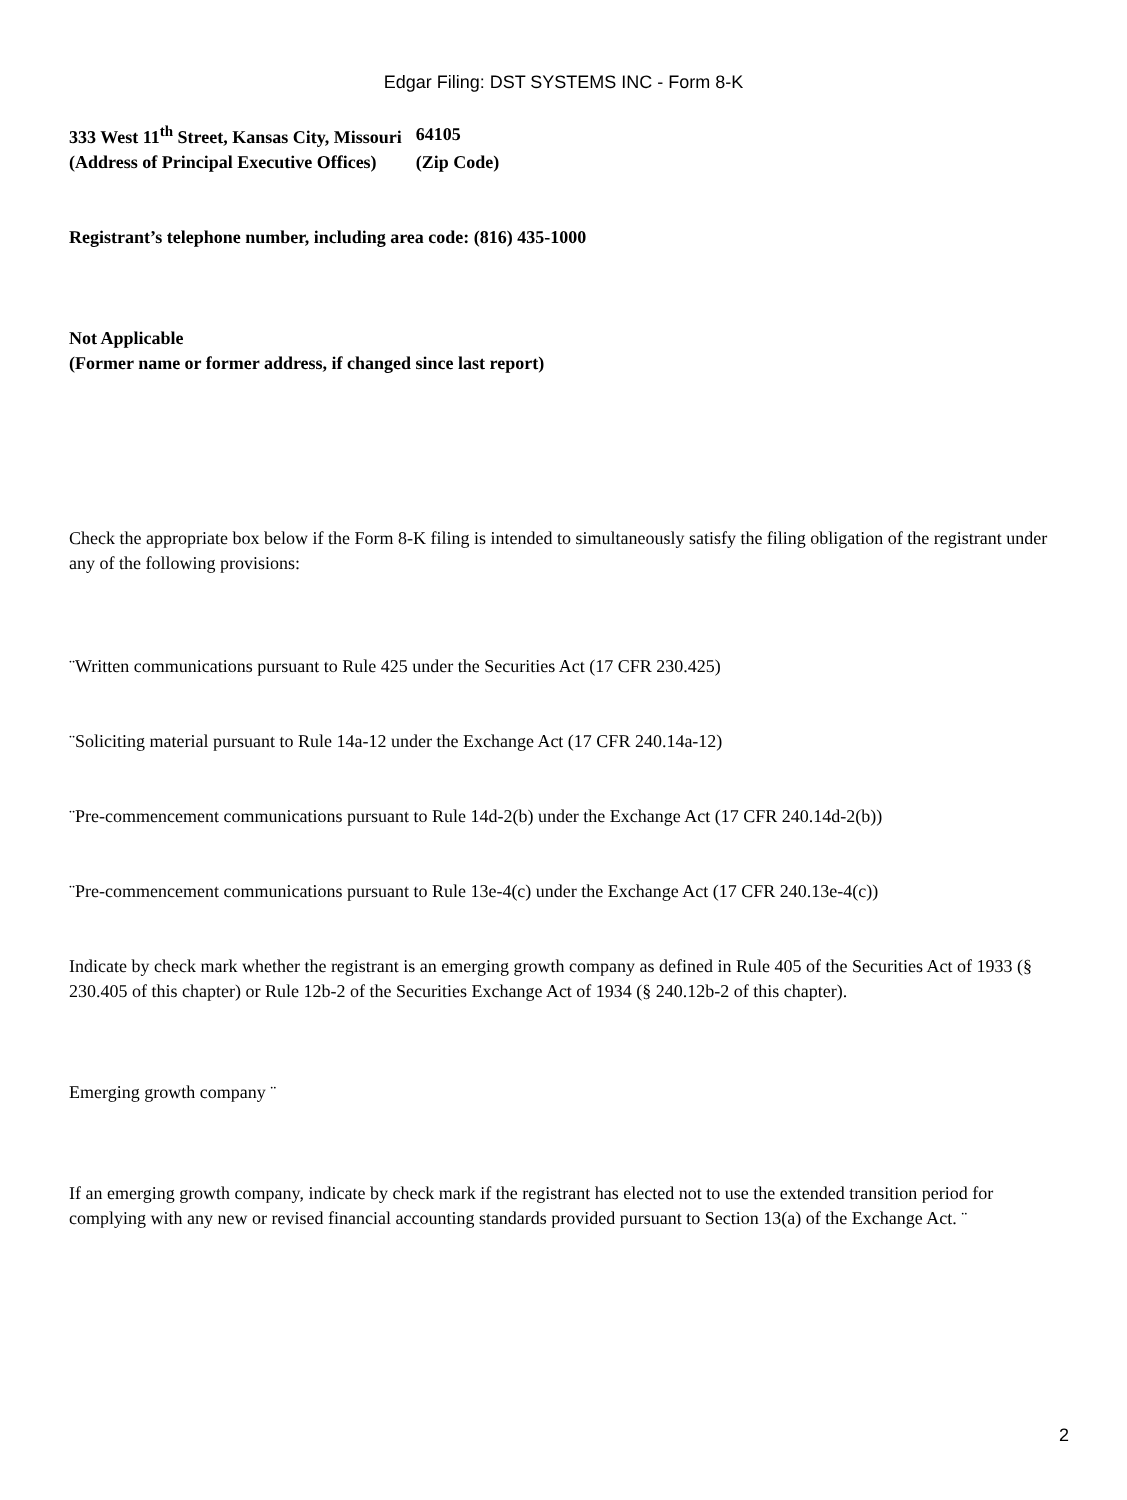Edgar Filing: DST SYSTEMS INC - Form 8-K
| 333 West 11<sup>th</sup> Street, Kansas City, Missouri | 64105 |
| (Address of Principal Executive Offices) | (Zip Code) |
Registrant’s telephone number, including area code: (816) 435-1000
Not Applicable
(Former name or former address, if changed since last report)
Check the appropriate box below if the Form 8-K filing is intended to simultaneously satisfy the filing obligation of the registrant under any of the following provisions:
¨Written communications pursuant to Rule 425 under the Securities Act (17 CFR 230.425)
¨Soliciting material pursuant to Rule 14a-12 under the Exchange Act (17 CFR 240.14a-12)
¨Pre-commencement communications pursuant to Rule 14d-2(b) under the Exchange Act (17 CFR 240.14d-2(b))
¨Pre-commencement communications pursuant to Rule 13e-4(c) under the Exchange Act (17 CFR 240.13e-4(c))
Indicate by check mark whether the registrant is an emerging growth company as defined in Rule 405 of the Securities Act of 1933 (§ 230.405 of this chapter) or Rule 12b-2 of the Securities Exchange Act of 1934 (§ 240.12b-2 of this chapter).
Emerging growth company ¨
If an emerging growth company, indicate by check mark if the registrant has elected not to use the extended transition period for complying with any new or revised financial accounting standards provided pursuant to Section 13(a) of the Exchange Act. ¨
2